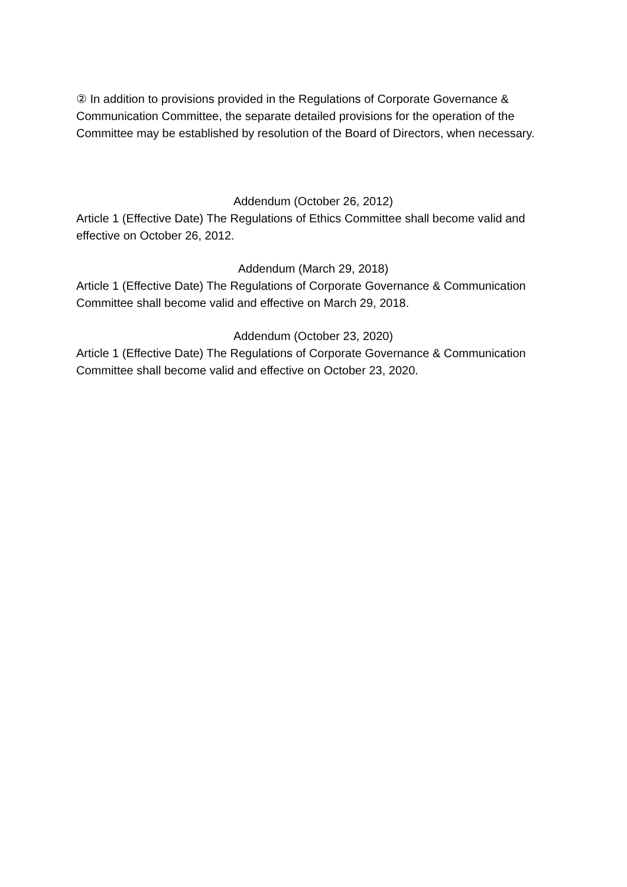② In addition to provisions provided in the Regulations of Corporate Governance & Communication Committee, the separate detailed provisions for the operation of the Committee may be established by resolution of the Board of Directors, when necessary.
Addendum (October 26, 2012)
Article 1 (Effective Date) The Regulations of Ethics Committee shall become valid and effective on October 26, 2012.
Addendum (March 29, 2018)
Article 1 (Effective Date) The Regulations of Corporate Governance & Communication Committee shall become valid and effective on March 29, 2018.
Addendum (October 23, 2020)
Article 1 (Effective Date) The Regulations of Corporate Governance & Communication Committee shall become valid and effective on October 23, 2020.